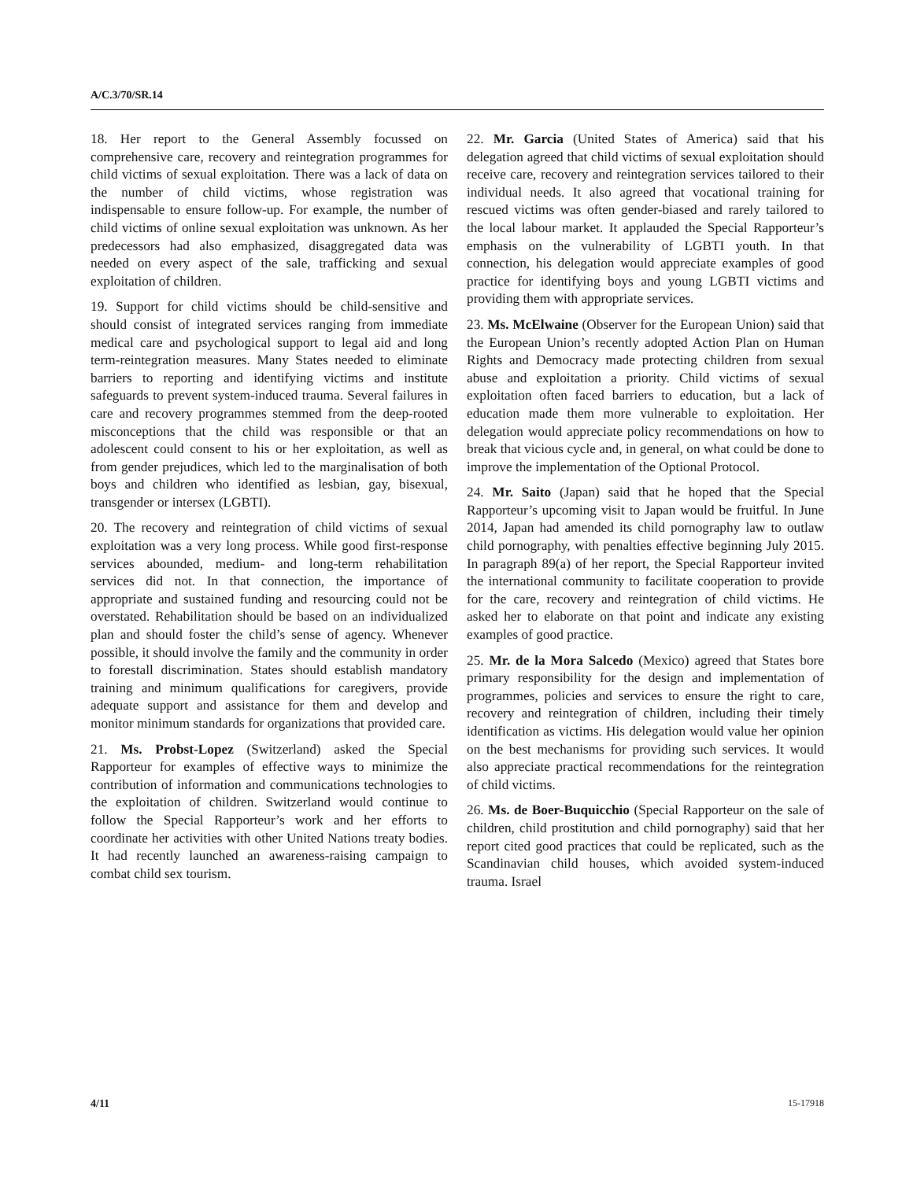A/C.3/70/SR.14
18. Her report to the General Assembly focussed on comprehensive care, recovery and reintegration programmes for child victims of sexual exploitation. There was a lack of data on the number of child victims, whose registration was indispensable to ensure follow-up. For example, the number of child victims of online sexual exploitation was unknown. As her predecessors had also emphasized, disaggregated data was needed on every aspect of the sale, trafficking and sexual exploitation of children.
19. Support for child victims should be child-sensitive and should consist of integrated services ranging from immediate medical care and psychological support to legal aid and long term-reintegration measures. Many States needed to eliminate barriers to reporting and identifying victims and institute safeguards to prevent system-induced trauma. Several failures in care and recovery programmes stemmed from the deep-rooted misconceptions that the child was responsible or that an adolescent could consent to his or her exploitation, as well as from gender prejudices, which led to the marginalisation of both boys and children who identified as lesbian, gay, bisexual, transgender or intersex (LGBTI).
20. The recovery and reintegration of child victims of sexual exploitation was a very long process. While good first-response services abounded, medium- and long-term rehabilitation services did not. In that connection, the importance of appropriate and sustained funding and resourcing could not be overstated. Rehabilitation should be based on an individualized plan and should foster the child’s sense of agency. Whenever possible, it should involve the family and the community in order to forestall discrimination. States should establish mandatory training and minimum qualifications for caregivers, provide adequate support and assistance for them and develop and monitor minimum standards for organizations that provided care.
21. Ms. Probst-Lopez (Switzerland) asked the Special Rapporteur for examples of effective ways to minimize the contribution of information and communications technologies to the exploitation of children. Switzerland would continue to follow the Special Rapporteur’s work and her efforts to coordinate her activities with other United Nations treaty bodies. It had recently launched an awareness-raising campaign to combat child sex tourism.
22. Mr. Garcia (United States of America) said that his delegation agreed that child victims of sexual exploitation should receive care, recovery and reintegration services tailored to their individual needs. It also agreed that vocational training for rescued victims was often gender-biased and rarely tailored to the local labour market. It applauded the Special Rapporteur’s emphasis on the vulnerability of LGBTI youth. In that connection, his delegation would appreciate examples of good practice for identifying boys and young LGBTI victims and providing them with appropriate services.
23. Ms. McElwaine (Observer for the European Union) said that the European Union’s recently adopted Action Plan on Human Rights and Democracy made protecting children from sexual abuse and exploitation a priority. Child victims of sexual exploitation often faced barriers to education, but a lack of education made them more vulnerable to exploitation. Her delegation would appreciate policy recommendations on how to break that vicious cycle and, in general, on what could be done to improve the implementation of the Optional Protocol.
24. Mr. Saito (Japan) said that he hoped that the Special Rapporteur’s upcoming visit to Japan would be fruitful. In June 2014, Japan had amended its child pornography law to outlaw child pornography, with penalties effective beginning July 2015. In paragraph 89(a) of her report, the Special Rapporteur invited the international community to facilitate cooperation to provide for the care, recovery and reintegration of child victims. He asked her to elaborate on that point and indicate any existing examples of good practice.
25. Mr. de la Mora Salcedo (Mexico) agreed that States bore primary responsibility for the design and implementation of programmes, policies and services to ensure the right to care, recovery and reintegration of children, including their timely identification as victims. His delegation would value her opinion on the best mechanisms for providing such services. It would also appreciate practical recommendations for the reintegration of child victims.
26. Ms. de Boer-Buquicchio (Special Rapporteur on the sale of children, child prostitution and child pornography) said that her report cited good practices that could be replicated, such as the Scandinavian child houses, which avoided system-induced trauma. Israel
4/11 15-17918